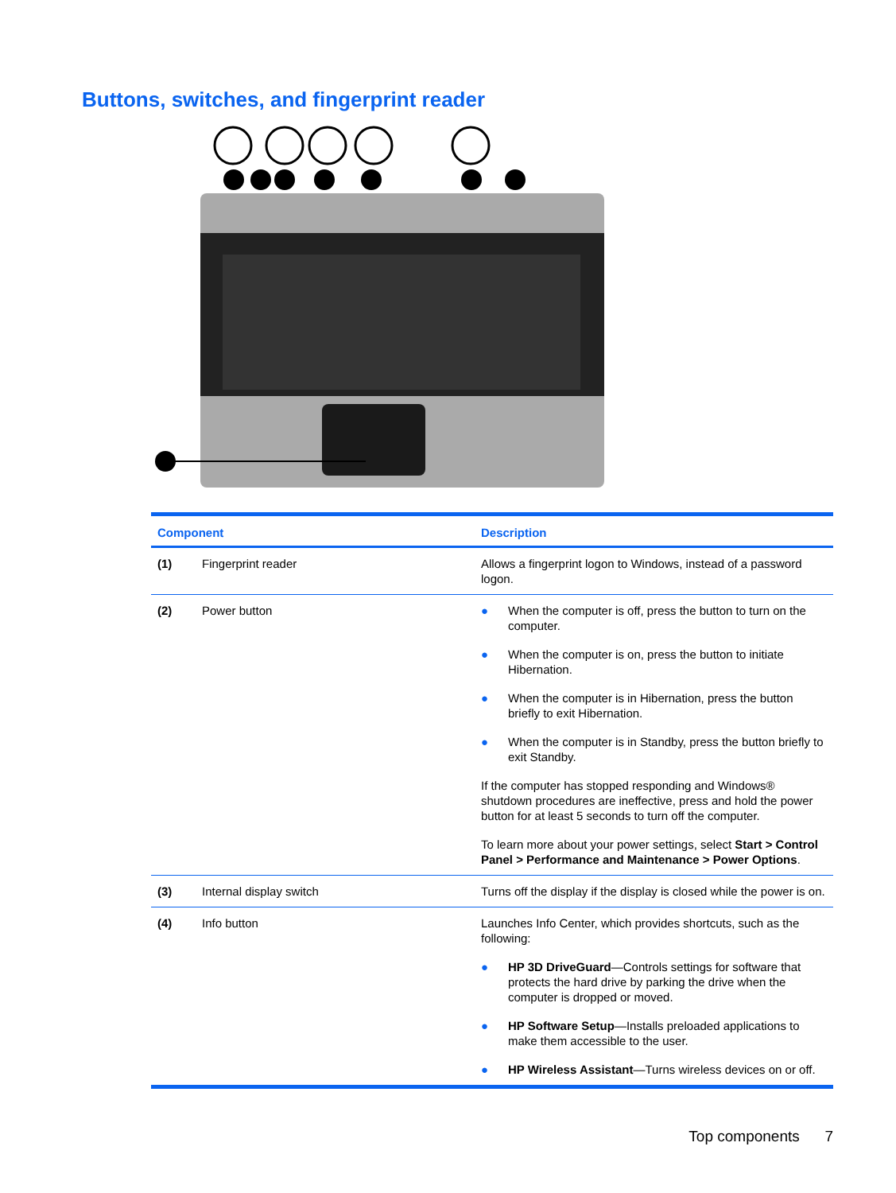Buttons, switches, and fingerprint reader
| Component | | Description |
| --- | --- | --- |
| (1) | Fingerprint reader | Allows a fingerprint logon to Windows, instead of a password logon. |
| (2) | Power button | ● When the computer is off, press the button to turn on the computer. ● When the computer is on, press the button to initiate Hibernation. ● When the computer is in Hibernation, press the button briefly to exit Hibernation. ● When the computer is in Standby, press the button briefly to exit Standby. If the computer has stopped responding and Windows® shutdown procedures are ineffective, press and hold the power button for at least 5 seconds to turn off the computer. To learn more about your power settings, select Start > Control Panel > Performance and Maintenance > Power Options . |
| (3) | Internal display switch | Turns off the display if the display is closed while the power is on. |
| (4) | Info button | Launches Info Center, which provides shortcuts, such as the following: ● HP 3D DriveGuard —Controls settings for software that protects the hard drive by parking the drive when the computer is dropped or moved. ● HP Software Setup —Installs preloaded applications to make them accessible to the user. ● HP Wireless Assistant —Turns wireless devices on or off. |
Top components 7